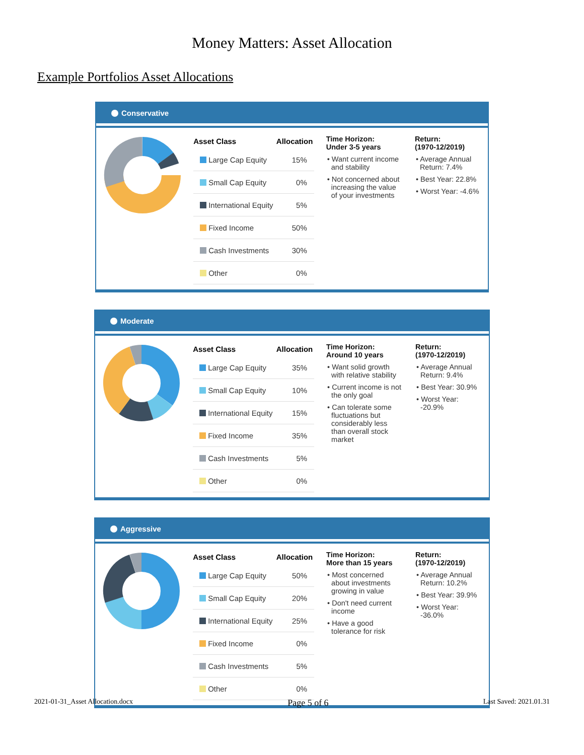Money Matters: Asset Allocation
Example Portfolios Asset Allocations
Conservative
| Asset Class | Allocation |
| --- | --- |
| Large Cap Equity | 15% |
| Small Cap Equity | 0% |
| International Equity | 5% |
| Fixed Income | 50% |
| Cash Investments | 30% |
| Other | 0% |
Time Horizon:
Under 3-5 years
• Want current income and stability
• Not concerned about increasing the value of your investments
Return:
(1970-12/2019)
• Average Annual Return: 7.4%
• Best Year: 22.8%
• Worst Year: -4.6%
Moderate
| Asset Class | Allocation |
| --- | --- |
| Large Cap Equity | 35% |
| Small Cap Equity | 10% |
| International Equity | 15% |
| Fixed Income | 35% |
| Cash Investments | 5% |
| Other | 0% |
Time Horizon:
Around 10 years
• Want solid growth with relative stability
• Current income is not the only goal
• Can tolerate some fluctuations but considerably less than overall stock market
Return:
(1970-12/2019)
• Average Annual Return: 9.4%
• Best Year: 30.9%
• Worst Year: -20.9%
Aggressive
| Asset Class | Allocation |
| --- | --- |
| Large Cap Equity | 50% |
| Small Cap Equity | 20% |
| International Equity | 25% |
| Fixed Income | 0% |
| Cash Investments | 5% |
| Other | 0% |
Time Horizon:
More than 15 years
• Most concerned about investments growing in value
• Don't need current income
• Have a good tolerance for risk
Return:
(1970-12/2019)
• Average Annual Return: 10.2%
• Best Year: 39.9%
• Worst Year: -36.0%
2021-01-31_Asset Allocation.docx Page 5 of 6 Last Saved: 2021.01.31